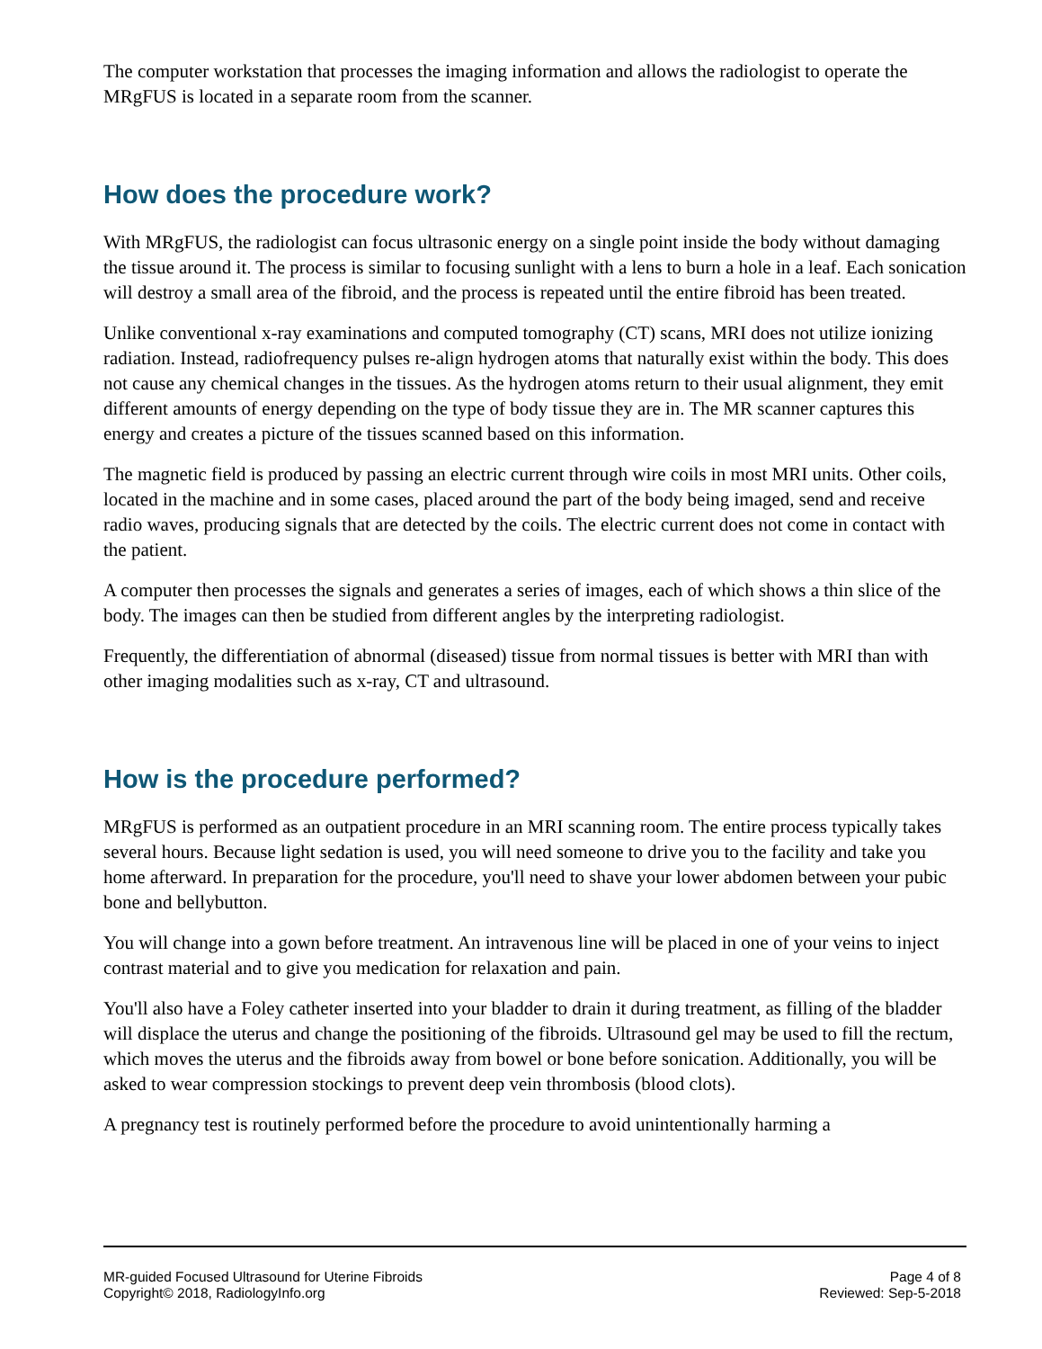The computer workstation that processes the imaging information and allows the radiologist to operate the MRgFUS is located in a separate room from the scanner.
How does the procedure work?
With MRgFUS, the radiologist can focus ultrasonic energy on a single point inside the body without damaging the tissue around it. The process is similar to focusing sunlight with a lens to burn a hole in a leaf. Each sonication will destroy a small area of the fibroid, and the process is repeated until the entire fibroid has been treated.
Unlike conventional x-ray examinations and computed tomography (CT) scans, MRI does not utilize ionizing radiation. Instead, radiofrequency pulses re-align hydrogen atoms that naturally exist within the body. This does not cause any chemical changes in the tissues. As the hydrogen atoms return to their usual alignment, they emit different amounts of energy depending on the type of body tissue they are in. The MR scanner captures this energy and creates a picture of the tissues scanned based on this information.
The magnetic field is produced by passing an electric current through wire coils in most MRI units. Other coils, located in the machine and in some cases, placed around the part of the body being imaged, send and receive radio waves, producing signals that are detected by the coils. The electric current does not come in contact with the patient.
A computer then processes the signals and generates a series of images, each of which shows a thin slice of the body. The images can then be studied from different angles by the interpreting radiologist.
Frequently, the differentiation of abnormal (diseased) tissue from normal tissues is better with MRI than with other imaging modalities such as x-ray, CT and ultrasound.
How is the procedure performed?
MRgFUS is performed as an outpatient procedure in an MRI scanning room. The entire process typically takes several hours. Because light sedation is used, you will need someone to drive you to the facility and take you home afterward. In preparation for the procedure, you'll need to shave your lower abdomen between your pubic bone and bellybutton.
You will change into a gown before treatment. An intravenous line will be placed in one of your veins to inject contrast material and to give you medication for relaxation and pain.
You'll also have a Foley catheter inserted into your bladder to drain it during treatment, as filling of the bladder will displace the uterus and change the positioning of the fibroids. Ultrasound gel may be used to fill the rectum, which moves the uterus and the fibroids away from bowel or bone before sonication. Additionally, you will be asked to wear compression stockings to prevent deep vein thrombosis (blood clots).
A pregnancy test is routinely performed before the procedure to avoid unintentionally harming a
MR-guided Focused Ultrasound for Uterine Fibroids
Copyright© 2018, RadiologyInfo.org
Page 4 of 8
Reviewed: Sep-5-2018